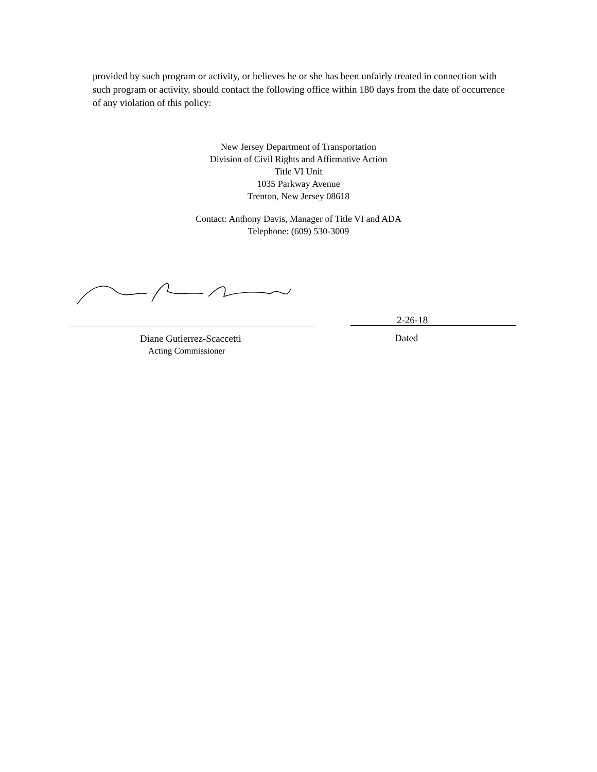provided by such program or activity, or believes he or she has been unfairly treated in connection with such program or activity, should contact the following office within 180 days from the date of occurrence of any violation of this policy:
New Jersey Department of Transportation
Division of Civil Rights and Affirmative Action
Title VI Unit
1035 Parkway Avenue
Trenton, New Jersey 08618
Contact: Anthony Davis, Manager of Title VI and ADA
Telephone: (609) 530-3009
2-26-18
Diane Gutierrez-Scaccetti
Acting Commissioner
Dated